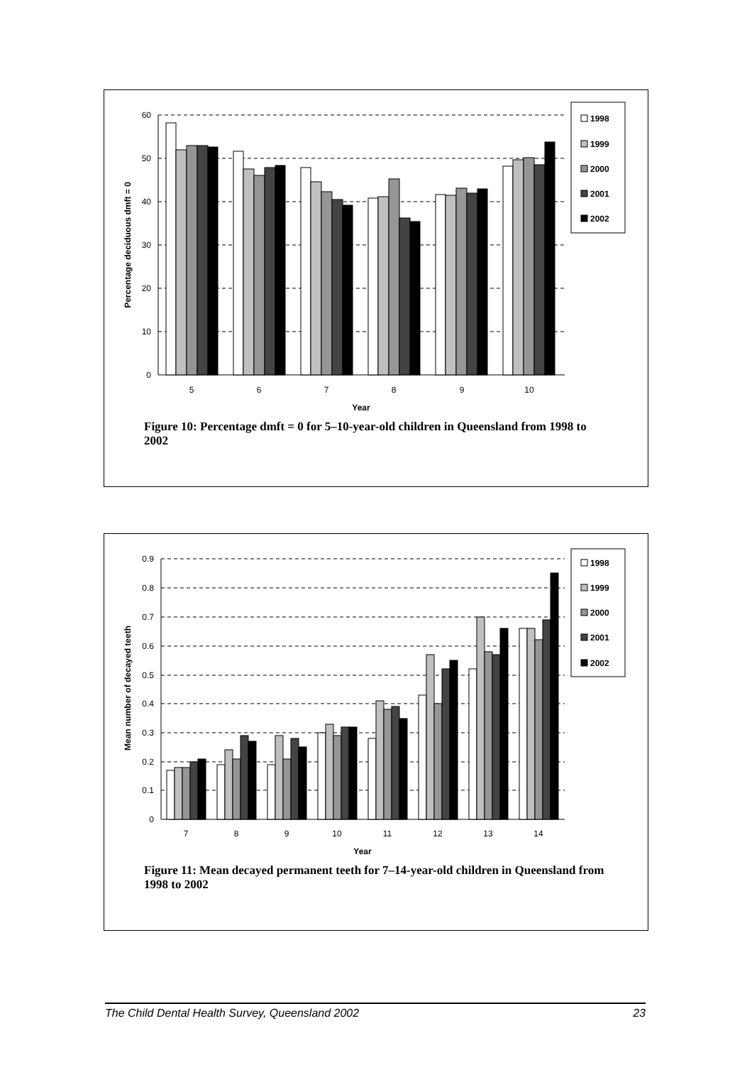60
50
40
30
20
10
0
5
6
7
8
9
10
Year
Percentage deciduous dmft = 0
1998
1999
2000
2001
2002
Figure 10: Percentage dmft = 0 for 5–10-year-old children in Queensland from 1998 to 2002
0.9
0.8
0.7
0.6
0.5
0.4
0.3
0.2
0.1
0
7
8
9
10
11
12
13
14
Year
Mean number of decayed teeth
1998
1999
2000
2001
2002
Figure 11: Mean decayed permanent teeth for 7–14-year-old children in Queensland from 1998 to 2002
The Child Dental Health Survey, Queensland 2002 23